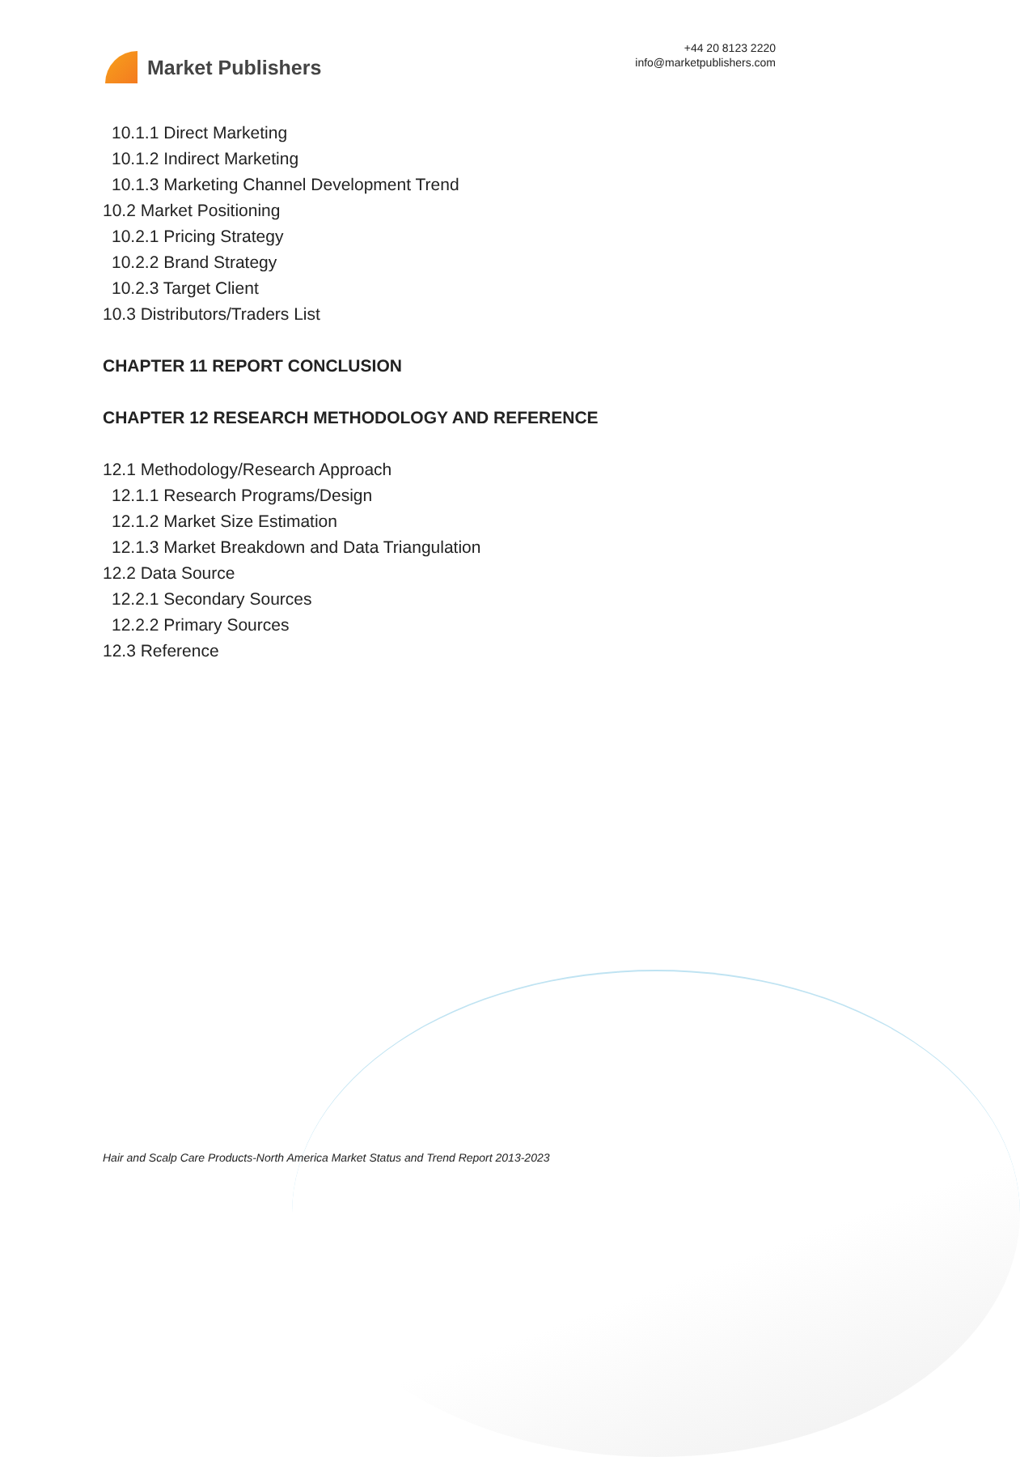Market Publishers
+44 20 8123 2220
info@marketpublishers.com
10.1.1 Direct Marketing
10.1.2 Indirect Marketing
10.1.3 Marketing Channel Development Trend
10.2 Market Positioning
10.2.1 Pricing Strategy
10.2.2 Brand Strategy
10.2.3 Target Client
10.3 Distributors/Traders List
CHAPTER 11 REPORT CONCLUSION
CHAPTER 12 RESEARCH METHODOLOGY AND REFERENCE
12.1 Methodology/Research Approach
12.1.1 Research Programs/Design
12.1.2 Market Size Estimation
12.1.3 Market Breakdown and Data Triangulation
12.2 Data Source
12.2.1 Secondary Sources
12.2.2 Primary Sources
12.3 Reference
Hair and Scalp Care Products-North America Market Status and Trend Report 2013-2023